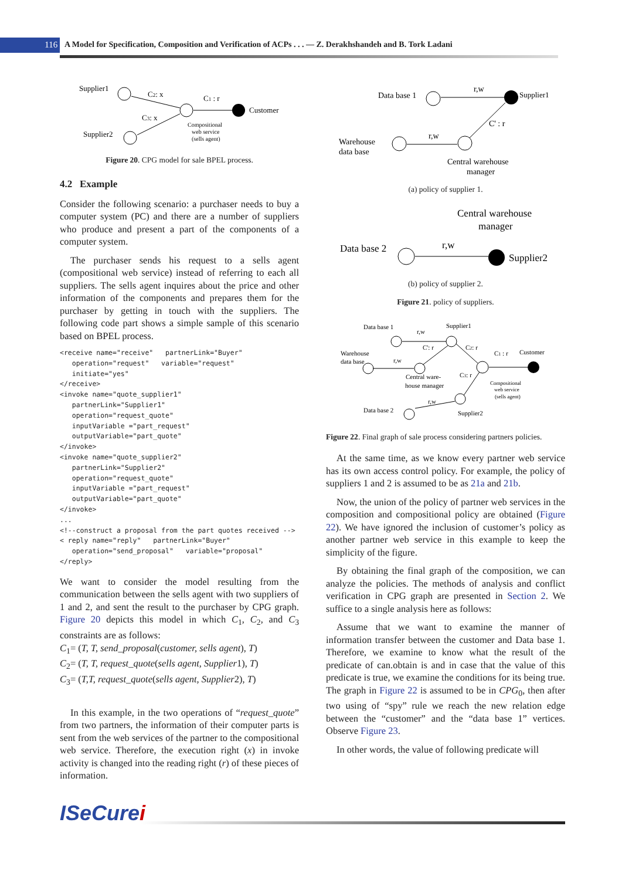116
A Model for Specification, Composition and Verification of ACPs . . . — Z. Derakhshandeh and B. Tork Ladani
Supplier1
C2: x
C1 : r
Customer
C3: x
Supplier2
Compositional
web service
(sells agent)
Figure 20. CPG model for sale BPEL process.
4.2 Example
Consider the following scenario: a purchaser needs to buy a computer system (PC) and there are a number of suppliers who produce and present a part of the components of a computer system.
The purchaser sends his request to a sells agent (compositional web service) instead of referring to each all suppliers. The sells agent inquires about the price and other information of the components and prepares them for the purchaser by getting in touch with the suppliers. The following code part shows a simple sample of this scenario based on BPEL process.
<receive name="receive"   partnerLink="Buyer"
   operation="request"   variable="request"
   initiate="yes"
</receive>
<invoke name="quote_supplier1"
   partnerLink="Supplier1"
   operation="request_quote"
   inputVariable ="part_request"
   outputVariable="part_quote"
</invoke>
<invoke name="quote_supplier2"
   partnerLink="Supplier2"
   operation="request_quote"
   inputVariable ="part_request"
   outputVariable="part_quote"
</invoke>
...
<!--construct a proposal from the part quotes received -->
< reply name="reply"   partnerLink="Buyer"
   operation="send_proposal"   variable="proposal"
</reply>
We want to consider the model resulting from the communication between the sells agent with two suppliers of 1 and 2, and sent the result to the purchaser by CPG graph. Figure 20 depicts this model in which C<sub>1</sub>, C<sub>2</sub>, and C<sub>3</sub> constraints are as follows:
C<sub>1</sub>= (T, T, send_proposal(customer, sells agent), T)
C<sub>2</sub>= (T, T, request_quote(sells agent, Supplier1), T)
C<sub>3</sub>= (T,T, request_quote(sells agent, Supplier2), T)
In this example, in the two operations of “request_quote” from two partners, the information of their computer parts is sent from the web services of the partner to the compositional web service. Therefore, the execution right (x) in invoke activity is changed into the reading right (r) of these pieces of information.
Data base 1
r,w
Supplier1
C' : r
r,w
Warehouse
data base
Central warehouse
manager
(a) policy of supplier 1.
Central warehouse
manager
Data base 2
r,w
Supplier2
(b) policy of supplier 2.
Figure 21. policy of suppliers.
Data base 1
r,w
Supplier1
C': r
C2: r
r,w
Warehouse
data base
Central ware-
house manager
C1 : r
Customer
C3: r
Compositional
web service
(sells agent)
r,w
Data base 2
Supplier2
Figure 22. Final graph of sale process considering partners policies.
At the same time, as we know every partner web service has its own access control policy. For example, the policy of suppliers 1 and 2 is assumed to be as 21a and 21b.
Now, the union of the policy of partner web services in the composition and compositional policy are obtained (Figure 22). We have ignored the inclusion of customer’s policy as another partner web service in this example to keep the simplicity of the figure.
By obtaining the final graph of the composition, we can analyze the policies. The methods of analysis and conflict verification in CPG graph are presented in Section 2. We suffice to a single analysis here as follows:
Assume that we want to examine the manner of information transfer between the customer and Data base 1. Therefore, we examine to know what the result of the predicate of can.obtain is and in case that the value of this predicate is true, we examine the conditions for its being true. The graph in Figure 22 is assumed to be in CPG<sub>0</sub>, then after two using of “spy” rule we reach the new relation edge between the “customer” and the “data base 1” vertices. Observe Figure 23.
In other words, the value of following predicate will
ISeCurei